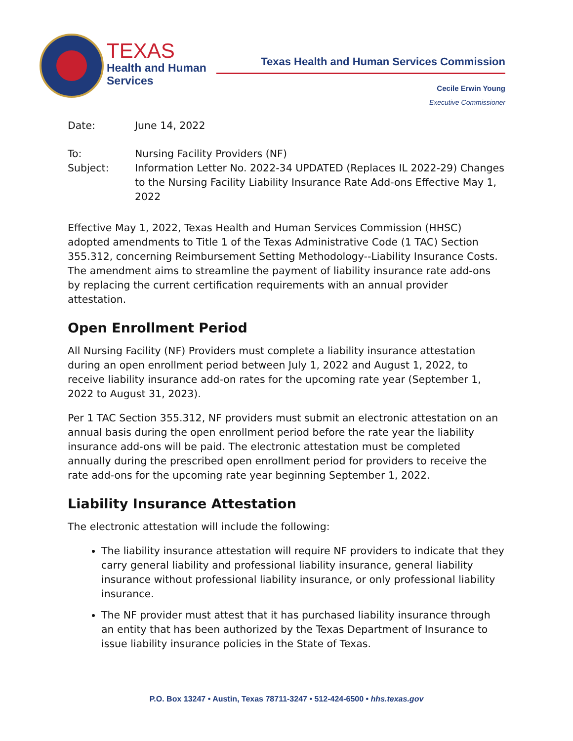TEXAS
Health and Human
Services
Texas Health and Human Services Commission
Cecile Erwin Young
Executive Commissioner
Date: June 14, 2022
To: Nursing Facility Providers (NF)
Subject: Information Letter No. 2022-34 UPDATED (Replaces IL 2022-29) Changes to the Nursing Facility Liability Insurance Rate Add-ons Effective May 1, 2022
Effective May 1, 2022, Texas Health and Human Services Commission (HHSC) adopted amendments to Title 1 of the Texas Administrative Code (1 TAC) Section 355.312, concerning Reimbursement Setting Methodology--Liability Insurance Costs. The amendment aims to streamline the payment of liability insurance rate add-ons by replacing the current certification requirements with an annual provider attestation.
Open Enrollment Period
All Nursing Facility (NF) Providers must complete a liability insurance attestation during an open enrollment period between July 1, 2022 and August 1, 2022, to receive liability insurance add-on rates for the upcoming rate year (September 1, 2022 to August 31, 2023).
Per 1 TAC Section 355.312, NF providers must submit an electronic attestation on an annual basis during the open enrollment period before the rate year the liability insurance add-ons will be paid. The electronic attestation must be completed annually during the prescribed open enrollment period for providers to receive the rate add-ons for the upcoming rate year beginning September 1, 2022.
Liability Insurance Attestation
The electronic attestation will include the following:
The liability insurance attestation will require NF providers to indicate that they carry general liability and professional liability insurance, general liability insurance without professional liability insurance, or only professional liability insurance.
The NF provider must attest that it has purchased liability insurance through an entity that has been authorized by the Texas Department of Insurance to issue liability insurance policies in the State of Texas.
P.O. Box 13247 • Austin, Texas 78711-3247 • 512-424-6500 • hhs.texas.gov